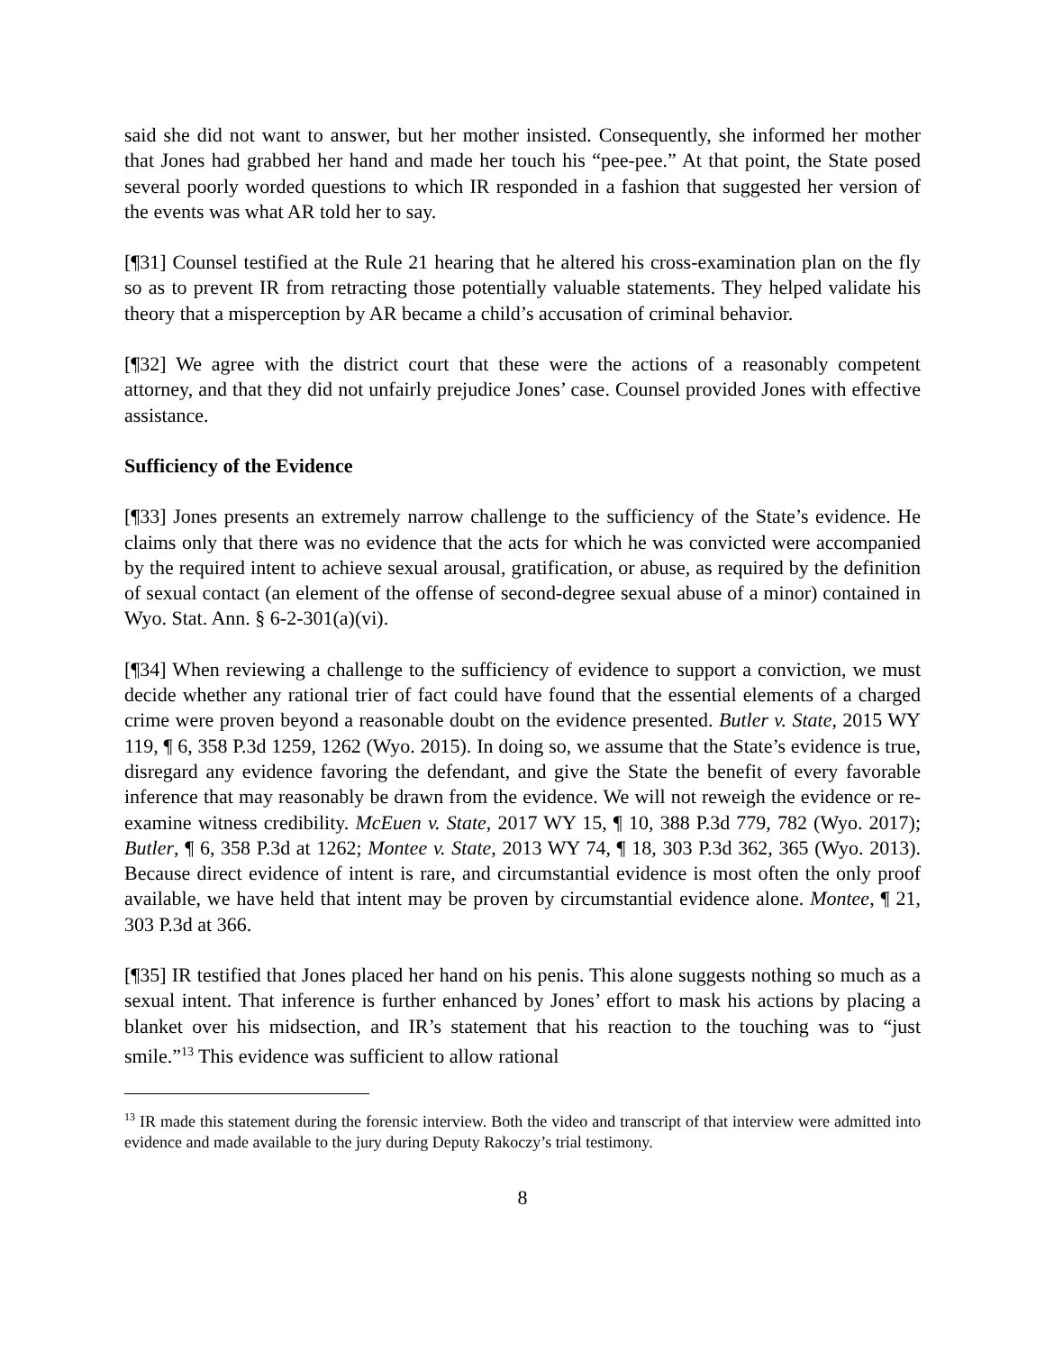said she did not want to answer, but her mother insisted. Consequently, she informed her mother that Jones had grabbed her hand and made her touch his “pee-pee.” At that point, the State posed several poorly worded questions to which IR responded in a fashion that suggested her version of the events was what AR told her to say.
[¶31] Counsel testified at the Rule 21 hearing that he altered his cross-examination plan on the fly so as to prevent IR from retracting those potentially valuable statements. They helped validate his theory that a misperception by AR became a child’s accusation of criminal behavior.
[¶32] We agree with the district court that these were the actions of a reasonably competent attorney, and that they did not unfairly prejudice Jones’ case. Counsel provided Jones with effective assistance.
Sufficiency of the Evidence
[¶33] Jones presents an extremely narrow challenge to the sufficiency of the State’s evidence. He claims only that there was no evidence that the acts for which he was convicted were accompanied by the required intent to achieve sexual arousal, gratification, or abuse, as required by the definition of sexual contact (an element of the offense of second-degree sexual abuse of a minor) contained in Wyo. Stat. Ann. § 6-2-301(a)(vi).
[¶34] When reviewing a challenge to the sufficiency of evidence to support a conviction, we must decide whether any rational trier of fact could have found that the essential elements of a charged crime were proven beyond a reasonable doubt on the evidence presented. Butler v. State, 2015 WY 119, ¶ 6, 358 P.3d 1259, 1262 (Wyo. 2015). In doing so, we assume that the State’s evidence is true, disregard any evidence favoring the defendant, and give the State the benefit of every favorable inference that may reasonably be drawn from the evidence. We will not reweigh the evidence or re-examine witness credibility. McEuen v. State, 2017 WY 15, ¶ 10, 388 P.3d 779, 782 (Wyo. 2017); Butler, ¶ 6, 358 P.3d at 1262; Montee v. State, 2013 WY 74, ¶ 18, 303 P.3d 362, 365 (Wyo. 2013). Because direct evidence of intent is rare, and circumstantial evidence is most often the only proof available, we have held that intent may be proven by circumstantial evidence alone. Montee, ¶ 21, 303 P.3d at 366.
[¶35] IR testified that Jones placed her hand on his penis. This alone suggests nothing so much as a sexual intent. That inference is further enhanced by Jones’ effort to mask his actions by placing a blanket over his midsection, and IR’s statement that his reaction to the touching was to “just smile.”<sup>13</sup> This evidence was sufficient to allow rational
<sup>13</sup> IR made this statement during the forensic interview. Both the video and transcript of that interview were admitted into evidence and made available to the jury during Deputy Rakoczy’s trial testimony.
8